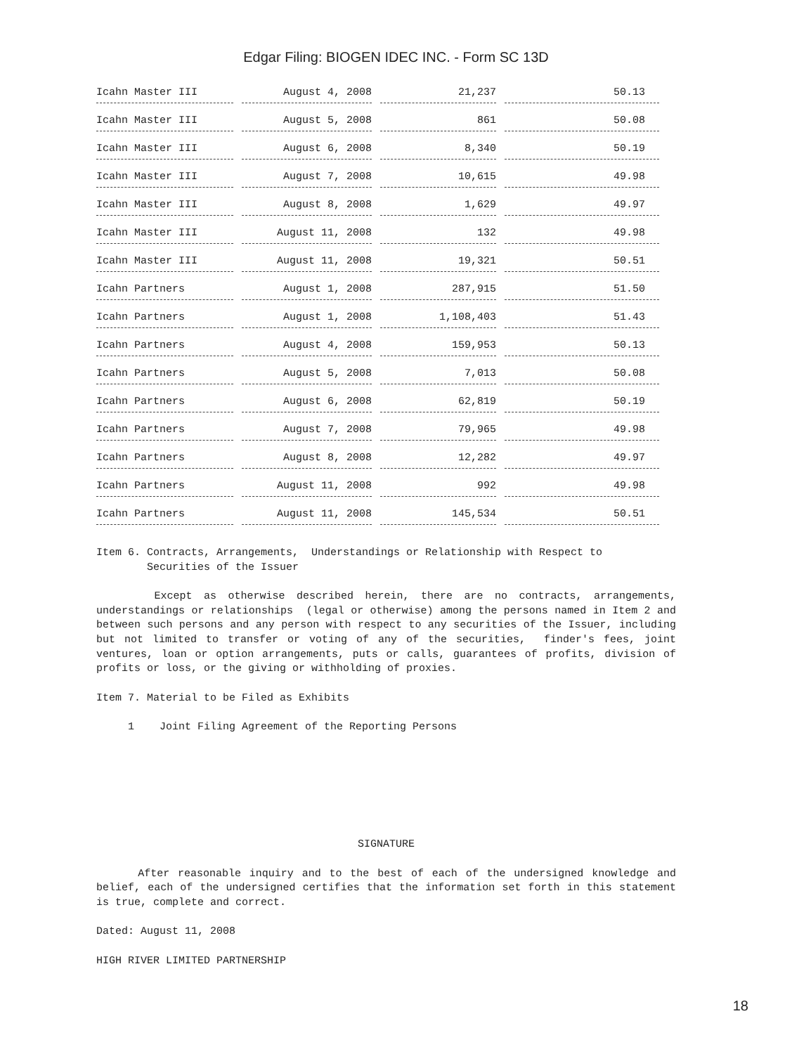Edgar Filing: BIOGEN IDEC INC. - Form SC 13D
| Icahn Master III | August 4, 2008 | 21,237 | 50.13 |
| Icahn Master III | August 5, 2008 | 861 | 50.08 |
| Icahn Master III | August 6, 2008 | 8,340 | 50.19 |
| Icahn Master III | August 7, 2008 | 10,615 | 49.98 |
| Icahn Master III | August 8, 2008 | 1,629 | 49.97 |
| Icahn Master III | August 11, 2008 | 132 | 49.98 |
| Icahn Master III | August 11, 2008 | 19,321 | 50.51 |
| Icahn Partners | August 1, 2008 | 287,915 | 51.50 |
| Icahn Partners | August 1, 2008 | 1,108,403 | 51.43 |
| Icahn Partners | August 4, 2008 | 159,953 | 50.13 |
| Icahn Partners | August 5, 2008 | 7,013 | 50.08 |
| Icahn Partners | August 6, 2008 | 62,819 | 50.19 |
| Icahn Partners | August 7, 2008 | 79,965 | 49.98 |
| Icahn Partners | August 8, 2008 | 12,282 | 49.97 |
| Icahn Partners | August 11, 2008 | 992 | 49.98 |
| Icahn Partners | August 11, 2008 | 145,534 | 50.51 |
Item 6. Contracts, Arrangements, Understandings or Relationship with Respect to Securities of the Issuer
Except as otherwise described herein, there are no contracts, arrangements, understandings or relationships (legal or otherwise) among the persons named in Item 2 and between such persons and any person with respect to any securities of the Issuer, including but not limited to transfer or voting of any of the securities, finder's fees, joint ventures, loan or option arrangements, puts or calls, guarantees of profits, division of profits or loss, or the giving or withholding of proxies.
Item 7. Material to be Filed as Exhibits
1 Joint Filing Agreement of the Reporting Persons
SIGNATURE
After reasonable inquiry and to the best of each of the undersigned knowledge and belief, each of the undersigned certifies that the information set forth in this statement is true, complete and correct.
Dated: August 11, 2008
HIGH RIVER LIMITED PARTNERSHIP
18